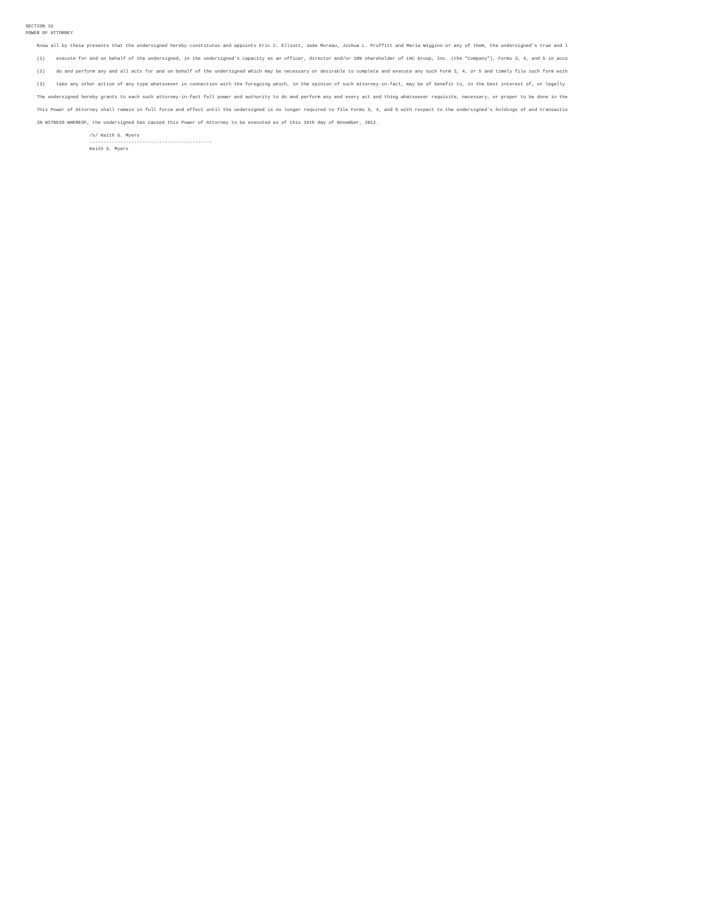SECTION 16
POWER OF ATTORNEY
Know all by these presents that the undersigned hereby constitutes and appoints Eric C. Elliott, Jade Moreau, Joshua L. Proffitt and Maria Wiggins or any of them, the undersigned's true and l
(1) execute for and on behalf of the undersigned, in the undersigned's capacity as an officer, director and/or 10% shareholder of LHC Group, Inc. (the "Company"), Forms 3, 4, and 5 in acco
(2) do and perform any and all acts for and on behalf of the undersigned which may be necessary or desirable to complete and execute any such Form 3, 4, or 5 and timely file such form with
(3) take any other action of any type whatsoever in connection with the foregoing which, in the opinion of such attorney-in-fact, may be of benefit to, in the best interest of, or legally
The undersigned hereby grants to each such attorney-in-fact full power and authority to do and perform any and every act and thing whatsoever requisite, necessary, or proper to be done in the
This Power of Attorney shall remain in full force and effect until the undersigned is no longer required to file Forms 3, 4, and 5 with respect to the undersigned's holdings of and transactio
IN WITNESS WHEREOF, the undersigned has caused this Power of Attorney to be executed as of this 16th day of November, 2012.
/s/ Keith G. Myers
--------------------------------------------
Keith G. Myers